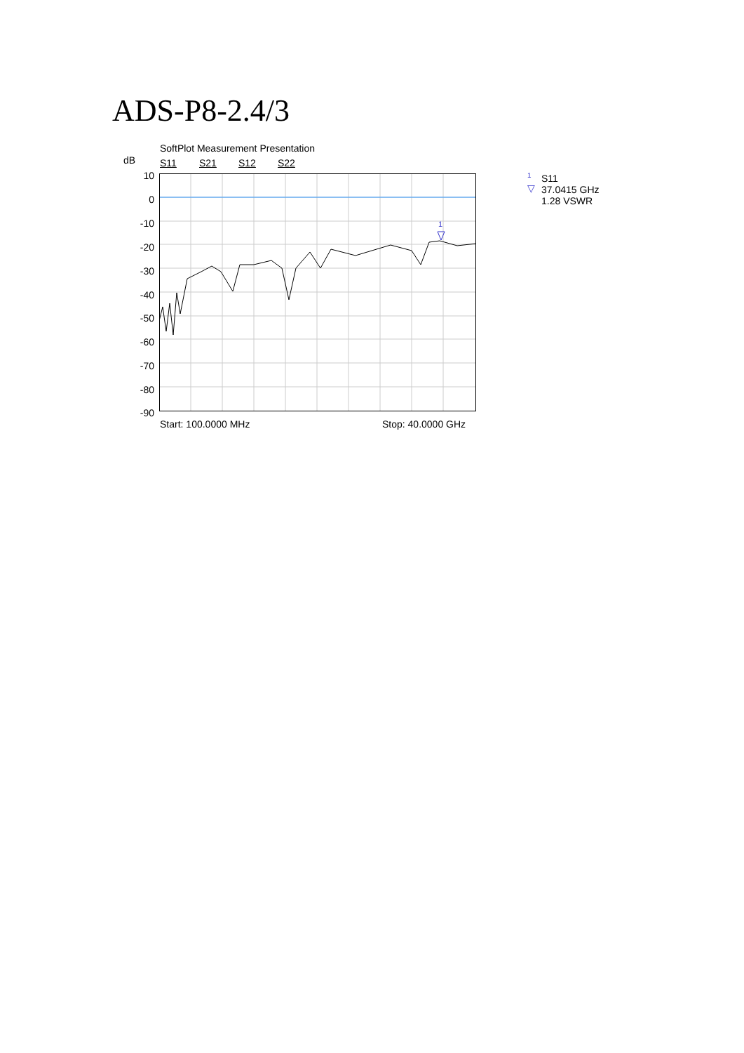ADS-P8-2.4/3
SoftPlot Measurement Presentation
dB S11 S21 S12 S22
10
0
-10
-20
-30
-40
-50
-60
-70
-80
-90
1
Start: 100.0000 MHz Stop: 40.0000 GHz
1
▽
S11
37.0415 GHz
1.28 VSWR